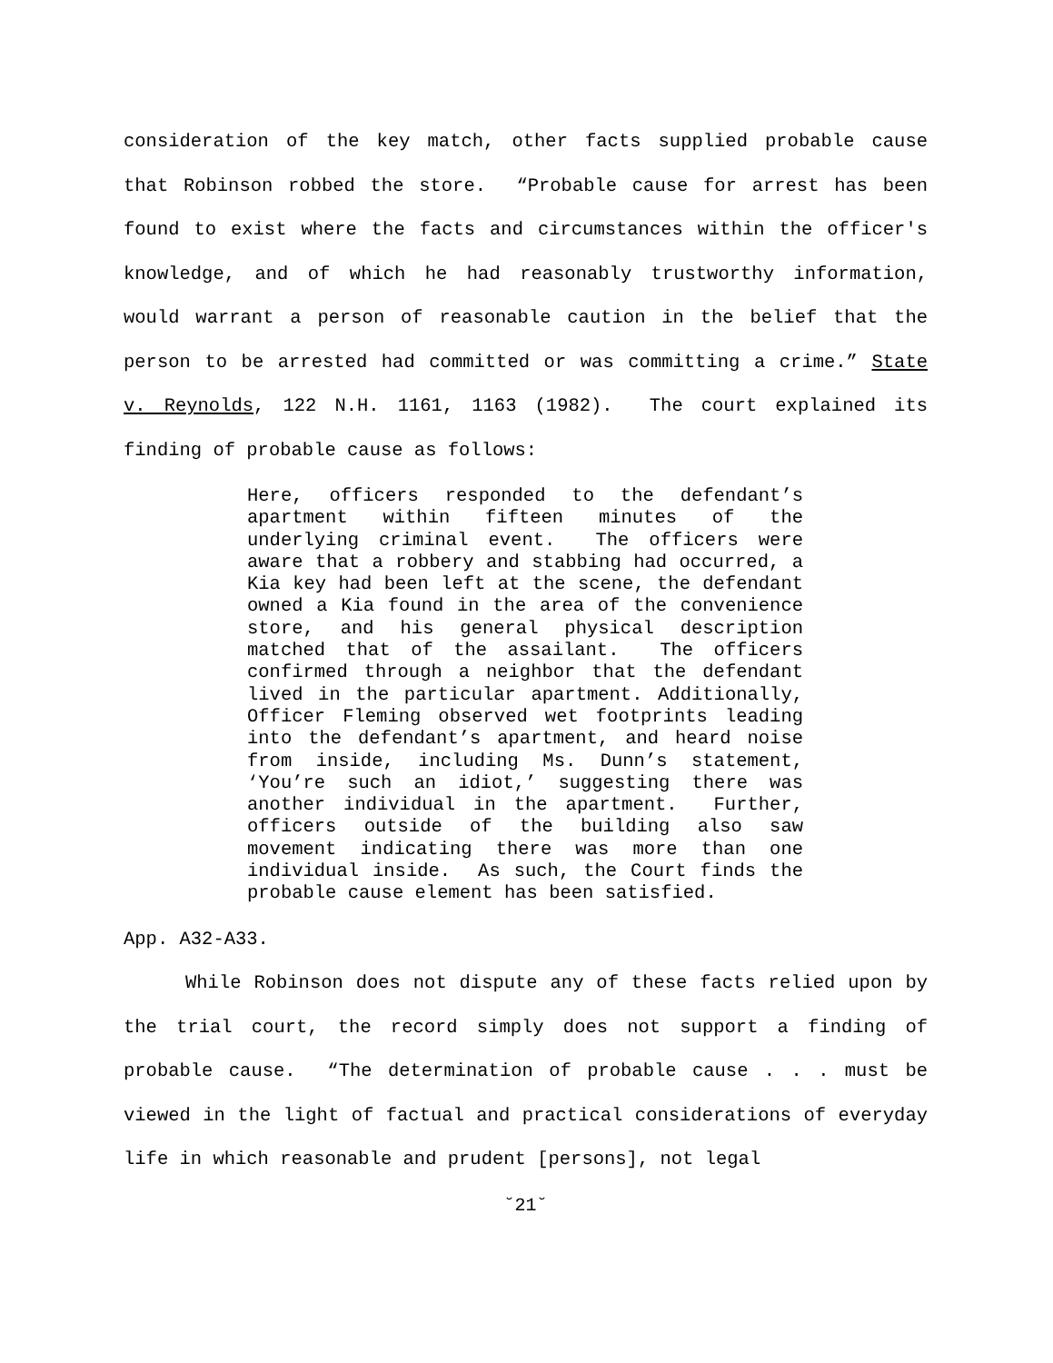consideration of the key match, other facts supplied probable cause that Robinson robbed the store. “Probable cause for arrest has been found to exist where the facts and circumstances within the officer's knowledge, and of which he had reasonably trustworthy information, would warrant a person of reasonable caution in the belief that the person to be arrested had committed or was committing a crime.” State v. Reynolds, 122 N.H. 1161, 1163 (1982). The court explained its finding of probable cause as follows:
Here, officers responded to the defendant’s apartment within fifteen minutes of the underlying criminal event. The officers were aware that a robbery and stabbing had occurred, a Kia key had been left at the scene, the defendant owned a Kia found in the area of the convenience store, and his general physical description matched that of the assailant. The officers confirmed through a neighbor that the defendant lived in the particular apartment. Additionally, Officer Fleming observed wet footprints leading into the defendant’s apartment, and heard noise from inside, including Ms. Dunn’s statement, ‘You’re such an idiot,’ suggesting there was another individual in the apartment. Further, officers outside of the building also saw movement indicating there was more than one individual inside. As such, the Court finds the probable cause element has been satisfied.
App. A32-A33.
While Robinson does not dispute any of these facts relied upon by the trial court, the record simply does not support a finding of probable cause. “The determination of probable cause . . . must be viewed in the light of factual and practical considerations of everyday life in which reasonable and prudent [persons], not legal
˘21˘